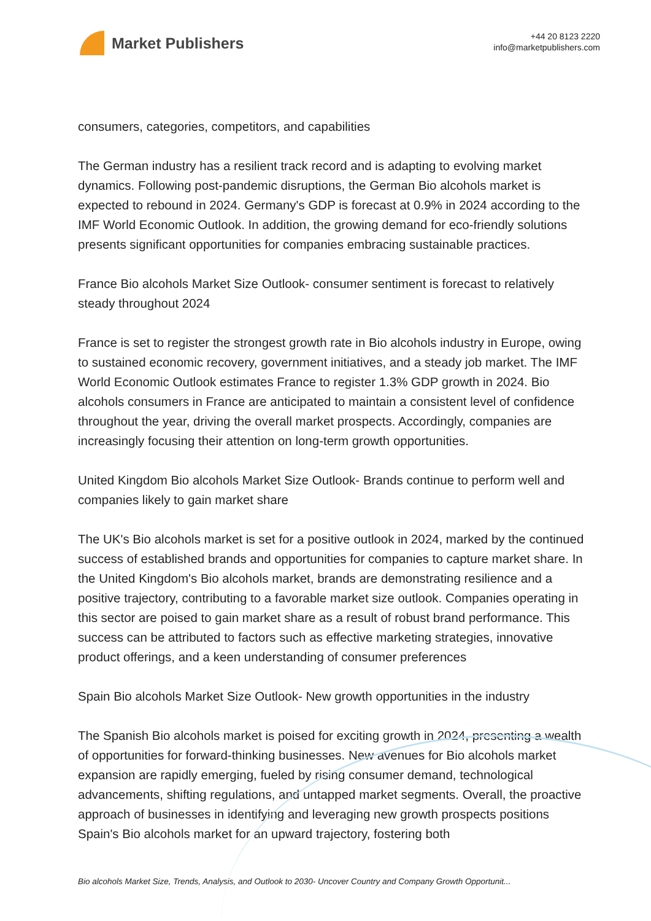Market Publishers
+44 20 8123 2220
info@marketpublishers.com
consumers, categories, competitors, and capabilities
The German industry has a resilient track record and is adapting to evolving market dynamics. Following post-pandemic disruptions, the German Bio alcohols market is expected to rebound in 2024. Germany's GDP is forecast at 0.9% in 2024 according to the IMF World Economic Outlook. In addition, the growing demand for eco-friendly solutions presents significant opportunities for companies embracing sustainable practices.
France Bio alcohols Market Size Outlook- consumer sentiment is forecast to relatively steady throughout 2024
France is set to register the strongest growth rate in Bio alcohols industry in Europe, owing to sustained economic recovery, government initiatives, and a steady job market. The IMF World Economic Outlook estimates France to register 1.3% GDP growth in 2024. Bio alcohols consumers in France are anticipated to maintain a consistent level of confidence throughout the year, driving the overall market prospects. Accordingly, companies are increasingly focusing their attention on long-term growth opportunities.
United Kingdom Bio alcohols Market Size Outlook- Brands continue to perform well and companies likely to gain market share
The UK's Bio alcohols market is set for a positive outlook in 2024, marked by the continued success of established brands and opportunities for companies to capture market share. In the United Kingdom's Bio alcohols market, brands are demonstrating resilience and a positive trajectory, contributing to a favorable market size outlook. Companies operating in this sector are poised to gain market share as a result of robust brand performance. This success can be attributed to factors such as effective marketing strategies, innovative product offerings, and a keen understanding of consumer preferences
Spain Bio alcohols Market Size Outlook- New growth opportunities in the industry
The Spanish Bio alcohols market is poised for exciting growth in 2024, presenting a wealth of opportunities for forward-thinking businesses. New avenues for Bio alcohols market expansion are rapidly emerging, fueled by rising consumer demand, technological advancements, shifting regulations, and untapped market segments. Overall, the proactive approach of businesses in identifying and leveraging new growth prospects positions Spain's Bio alcohols market for an upward trajectory, fostering both
Bio alcohols Market Size, Trends, Analysis, and Outlook to 2030- Uncover Country and Company Growth Opportunit...